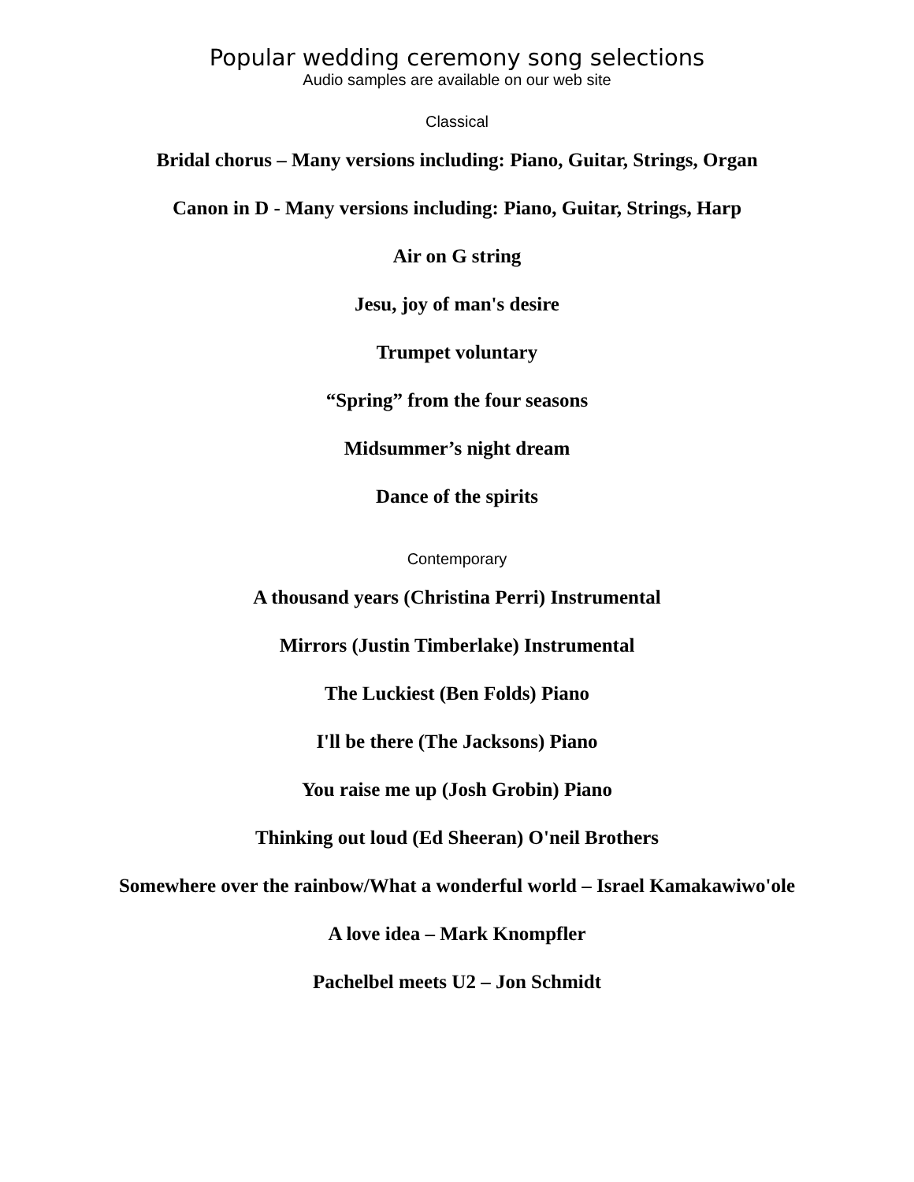Popular wedding ceremony song selections
Audio samples are available on our web site
Classical
Bridal chorus – Many versions including: Piano, Guitar, Strings, Organ
Canon in D - Many versions including: Piano, Guitar, Strings, Harp
Air on G string
Jesu, joy of man's desire
Trumpet voluntary
“Spring” from the four seasons
Midsummer’s night dream
Dance of the spirits
Contemporary
A thousand years (Christina Perri) Instrumental
Mirrors (Justin Timberlake) Instrumental
The Luckiest (Ben Folds) Piano
I'll be there (The Jacksons) Piano
You raise me up (Josh Grobin) Piano
Thinking out loud (Ed Sheeran) O'neil Brothers
Somewhere over the rainbow/What a wonderful world – Israel Kamakawiwo'ole
A love idea – Mark Knompfler
Pachelbel meets U2 – Jon Schmidt